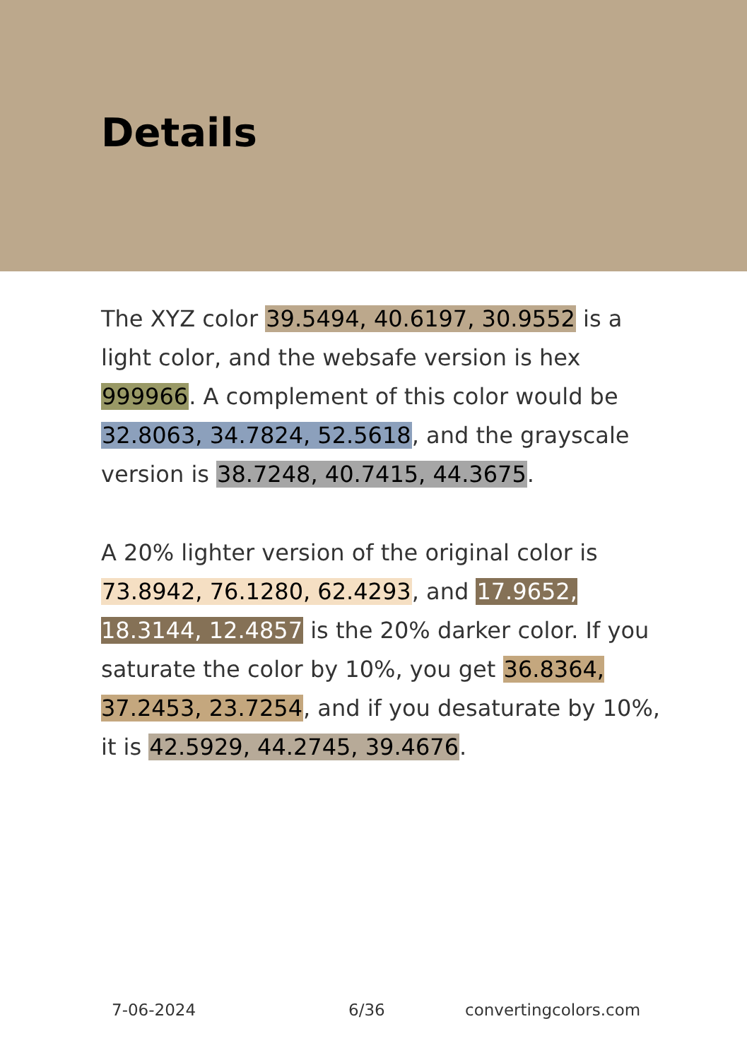Details
The XYZ color 39.5494, 40.6197, 30.9552 is a light color, and the websafe version is hex 999966. A complement of this color would be 32.8063, 34.7824, 52.5618, and the grayscale version is 38.7248, 40.7415, 44.3675.
A 20% lighter version of the original color is 73.8942, 76.1280, 62.4293, and 17.9652, 18.3144, 12.4857 is the 20% darker color. If you saturate the color by 10%, you get 36.8364, 37.2453, 23.7254, and if you desaturate by 10%, it is 42.5929, 44.2745, 39.4676.
7-06-2024 6/36 convertingcolors.com